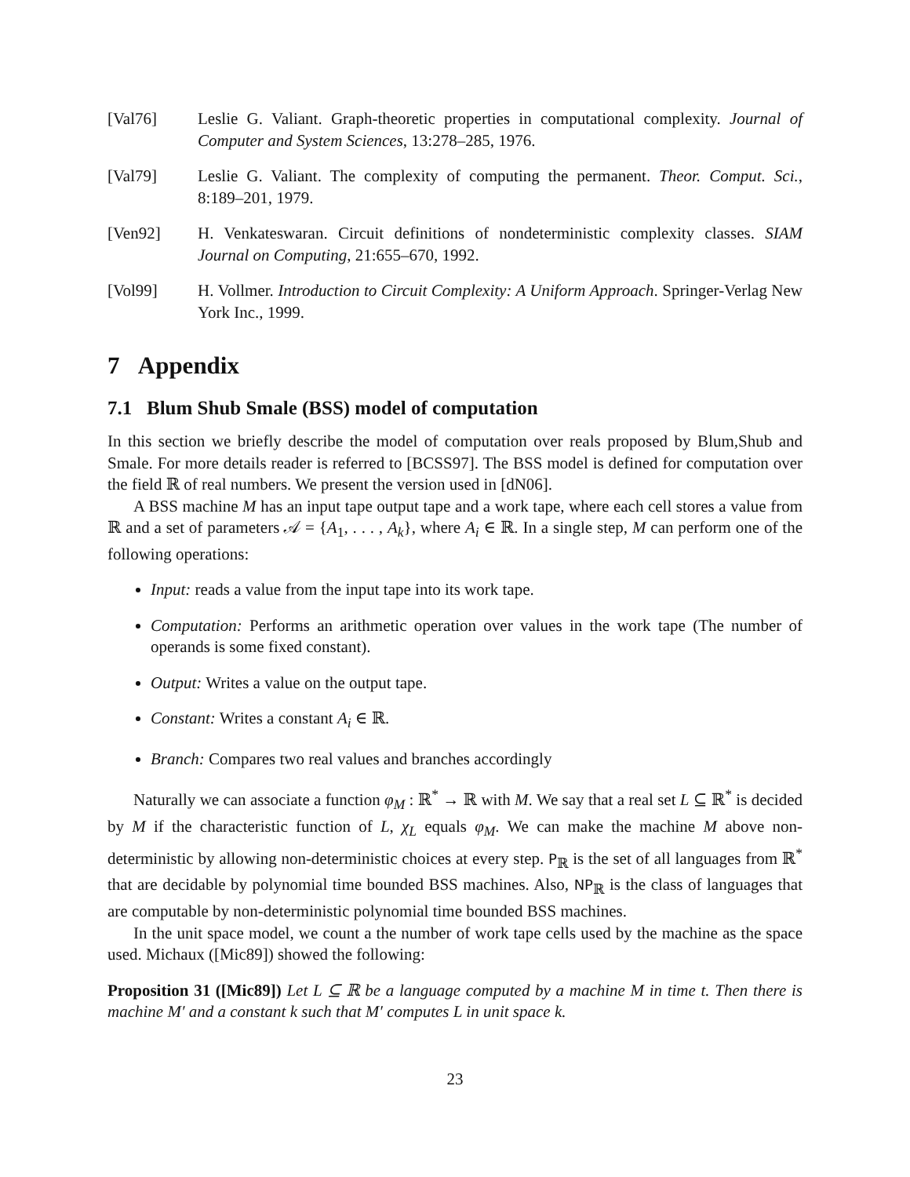[Val76] Leslie G. Valiant. Graph-theoretic properties in computational complexity. Journal of Computer and System Sciences, 13:278–285, 1976.
[Val79] Leslie G. Valiant. The complexity of computing the permanent. Theor. Comput. Sci., 8:189–201, 1979.
[Ven92] H. Venkateswaran. Circuit definitions of nondeterministic complexity classes. SIAM Journal on Computing, 21:655–670, 1992.
[Vol99] H. Vollmer. Introduction to Circuit Complexity: A Uniform Approach. Springer-Verlag New York Inc., 1999.
7 Appendix
7.1 Blum Shub Smale (BSS) model of computation
In this section we briefly describe the model of computation over reals proposed by Blum,Shub and Smale. For more details reader is referred to [BCSS97]. The BSS model is defined for computation over the field ℝ of real numbers. We present the version used in [dN06].
A BSS machine M has an input tape output tape and a work tape, where each cell stores a value from ℝ and a set of parameters 𝒜 = {A<sub>1</sub>, . . . , A<sub>k</sub>}, where A<sub>i</sub> ∈ ℝ. In a single step, M can perform one of the following operations:
Input: reads a value from the input tape into its work tape.
Computation: Performs an arithmetic operation over values in the work tape (The number of operands is some fixed constant).
Output: Writes a value on the output tape.
Constant: Writes a constant A<sub>i</sub> ∈ ℝ.
Branch: Compares two real values and branches accordingly
Naturally we can associate a function φ<sub>M</sub> : ℝ<sup>*</sup> → ℝ with M. We say that a real set L ⊆ ℝ<sup>*</sup> is decided by M if the characteristic function of L, χ<sub>L</sub> equals φ<sub>M</sub>. We can make the machine M above non-deterministic by allowing non-deterministic choices at every step. P<sub>ℝ</sub> is the set of all languages from ℝ<sup>*</sup> that are decidable by polynomial time bounded BSS machines. Also, NP<sub>ℝ</sub> is the class of languages that are computable by non-deterministic polynomial time bounded BSS machines.
In the unit space model, we count a the number of work tape cells used by the machine as the space used. Michaux ([Mic89]) showed the following:
Proposition 31 ([Mic89]) Let L ⊆ ℝ be a language computed by a machine M in time t. Then there is machine M′ and a constant k such that M′ computes L in unit space k.
23